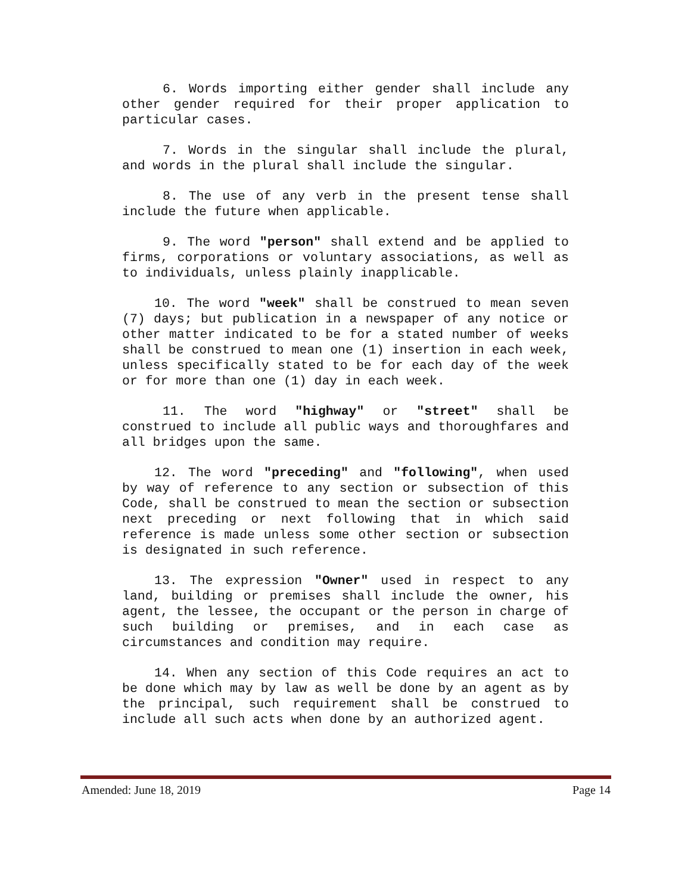6. Words importing either gender shall include any other gender required for their proper application to particular cases.
7. Words in the singular shall include the plural, and words in the plural shall include the singular.
8. The use of any verb in the present tense shall include the future when applicable.
9. The word "person" shall extend and be applied to firms, corporations or voluntary associations, as well as to individuals, unless plainly inapplicable.
10. The word "week" shall be construed to mean seven (7) days; but publication in a newspaper of any notice or other matter indicated to be for a stated number of weeks shall be construed to mean one (1) insertion in each week, unless specifically stated to be for each day of the week or for more than one (1) day in each week.
11. The word "highway" or "street" shall be construed to include all public ways and thoroughfares and all bridges upon the same.
12. The word "preceding" and "following", when used by way of reference to any section or subsection of this Code, shall be construed to mean the section or subsection next preceding or next following that in which said reference is made unless some other section or subsection is designated in such reference.
13. The expression "Owner" used in respect to any land, building or premises shall include the owner, his agent, the lessee, the occupant or the person in charge of such building or premises, and in each case as circumstances and condition may require.
14. When any section of this Code requires an act to be done which may by law as well be done by an agent as by the principal, such requirement shall be construed to include all such acts when done by an authorized agent.
Amended: June 18, 2019 Page 14